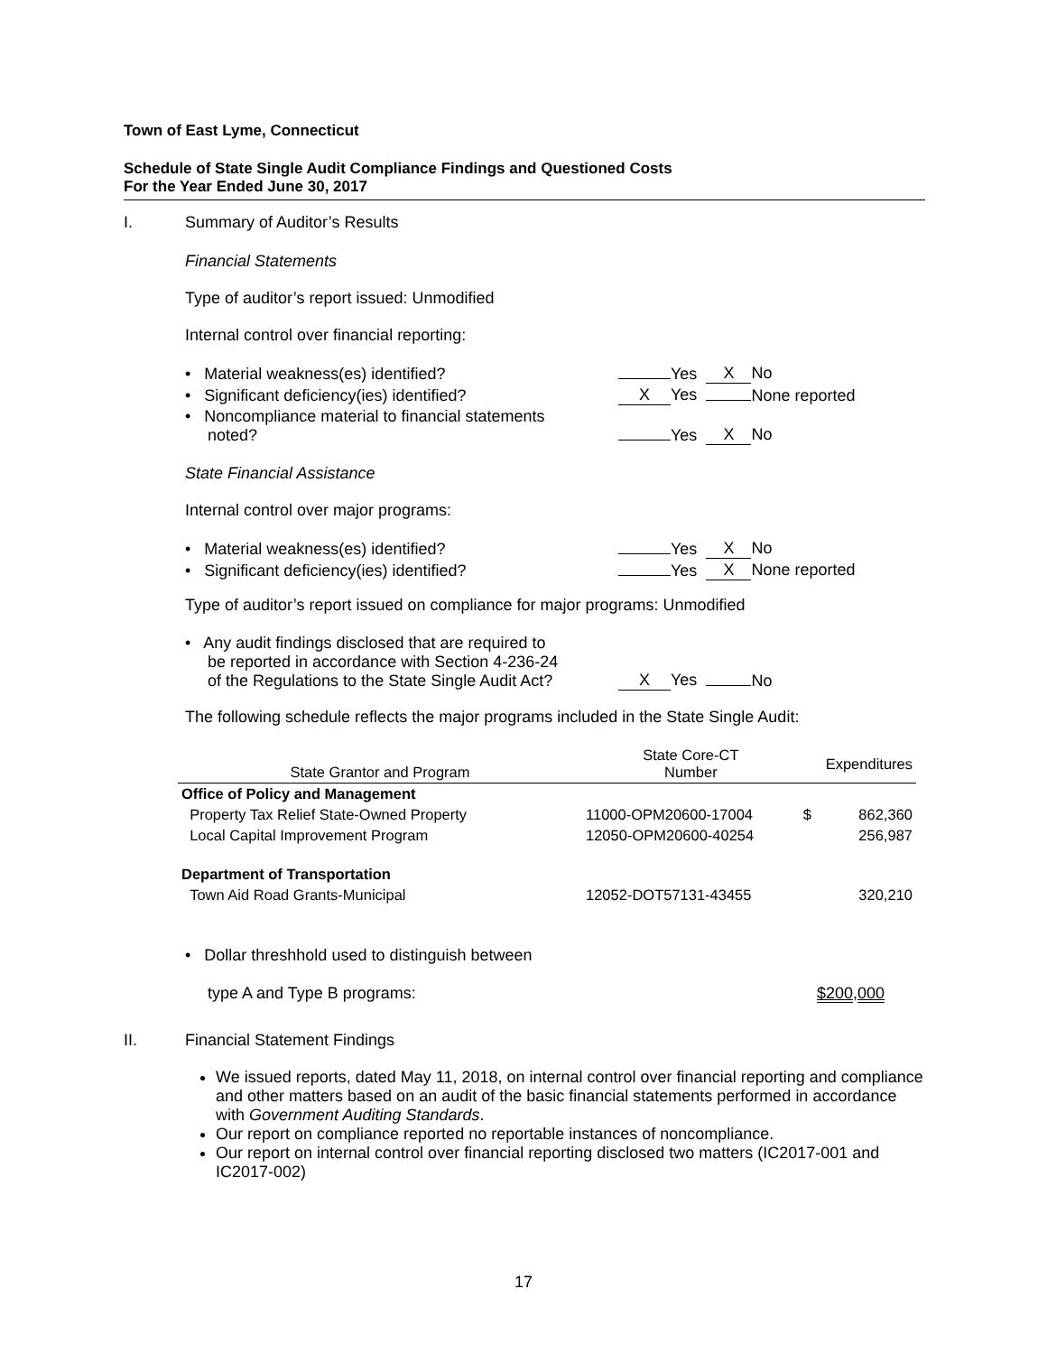Town of East Lyme, Connecticut
Schedule of State Single Audit Compliance Findings and Questioned Costs
For the Year Ended June 30, 2017
I. Summary of Auditor’s Results
Financial Statements
Type of auditor’s report issued: Unmodified
Internal control over financial reporting:
| • Material weakness(es) identified? | Yes | X No |
| • Significant deficiency(ies) identified? | X Yes | None reported |
| • Noncompliance material to financial statements noted? | Yes | X No |
State Financial Assistance
Internal control over major programs:
| • Material weakness(es) identified? | Yes | X No |
| • Significant deficiency(ies) identified? | Yes | X None reported |
Type of auditor’s report issued on compliance for major programs: Unmodified
| • Any audit findings disclosed that are required to be reported in accordance with Section 4-236-24 of the Regulations to the State Single Audit Act? | X Yes | No |
The following schedule reflects the major programs included in the State Single Audit:
| State Grantor and Program | State Core-CT Number | Expenditures | |
| --- | --- | --- | --- |
| Office of Policy and Management | | | |
| Property Tax Relief State-Owned Property | 11000-OPM20600-17004 | $ | 862,360 |
| Local Capital Improvement Program | 12050-OPM20600-40254 | | 256,987 |
| Department of Transportation | | | |
| Town Aid Road Grants-Municipal | 12052-DOT57131-43455 | | 320,210 |
| • Dollar threshhold used to distinguish between type A and Type B programs: | $200,000 |
II. Financial Statement Findings
We issued reports, dated May 11, 2018, on internal control over financial reporting and compliance and other matters based on an audit of the basic financial statements performed in accordance with Government Auditing Standards.
Our report on compliance reported no reportable instances of noncompliance.
Our report on internal control over financial reporting disclosed two matters (IC2017-001 and IC2017-002)
17